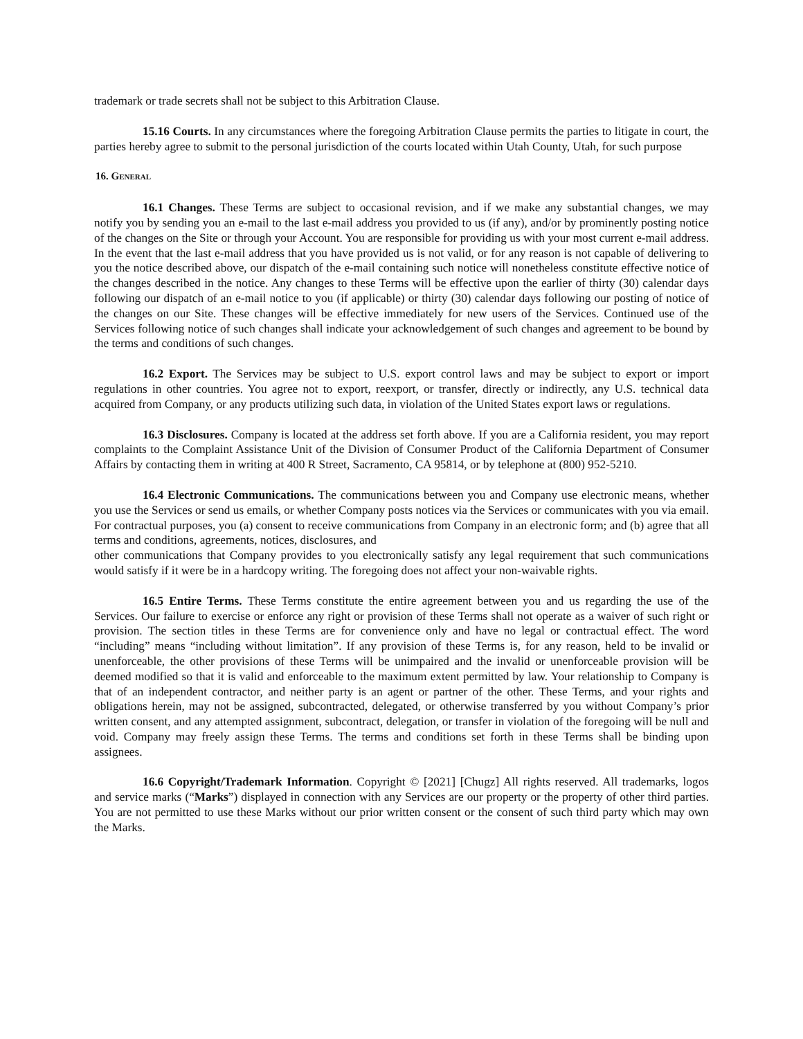trademark or trade secrets shall not be subject to this Arbitration Clause.
15.16 Courts. In any circumstances where the foregoing Arbitration Clause permits the parties to litigate in court, the parties hereby agree to submit to the personal jurisdiction of the courts located within Utah County, Utah, for such purpose
16. GENERAL
16.1 Changes. These Terms are subject to occasional revision, and if we make any substantial changes, we may notify you by sending you an e-mail to the last e-mail address you provided to us (if any), and/or by prominently posting notice of the changes on the Site or through your Account. You are responsible for providing us with your most current e-mail address. In the event that the last e-mail address that you have provided us is not valid, or for any reason is not capable of delivering to you the notice described above, our dispatch of the e-mail containing such notice will nonetheless constitute effective notice of the changes described in the notice. Any changes to these Terms will be effective upon the earlier of thirty (30) calendar days following our dispatch of an e-mail notice to you (if applicable) or thirty (30) calendar days following our posting of notice of the changes on our Site. These changes will be effective immediately for new users of the Services. Continued use of the Services following notice of such changes shall indicate your acknowledgement of such changes and agreement to be bound by the terms and conditions of such changes.
16.2 Export. The Services may be subject to U.S. export control laws and may be subject to export or import regulations in other countries. You agree not to export, reexport, or transfer, directly or indirectly, any U.S. technical data acquired from Company, or any products utilizing such data, in violation of the United States export laws or regulations.
16.3 Disclosures. Company is located at the address set forth above. If you are a California resident, you may report complaints to the Complaint Assistance Unit of the Division of Consumer Product of the California Department of Consumer Affairs by contacting them in writing at 400 R Street, Sacramento, CA 95814, or by telephone at (800) 952-5210.
16.4 Electronic Communications. The communications between you and Company use electronic means, whether you use the Services or send us emails, or whether Company posts notices via the Services or communicates with you via email. For contractual purposes, you (a) consent to receive communications from Company in an electronic form; and (b) agree that all terms and conditions, agreements, notices, disclosures, and
other communications that Company provides to you electronically satisfy any legal requirement that such communications would satisfy if it were be in a hardcopy writing. The foregoing does not affect your non-waivable rights.
16.5 Entire Terms. These Terms constitute the entire agreement between you and us regarding the use of the Services. Our failure to exercise or enforce any right or provision of these Terms shall not operate as a waiver of such right or provision. The section titles in these Terms are for convenience only and have no legal or contractual effect. The word “including” means “including without limitation”. If any provision of these Terms is, for any reason, held to be invalid or unenforceable, the other provisions of these Terms will be unimpaired and the invalid or unenforceable provision will be deemed modified so that it is valid and enforceable to the maximum extent permitted by law. Your relationship to Company is that of an independent contractor, and neither party is an agent or partner of the other. These Terms, and your rights and obligations herein, may not be assigned, subcontracted, delegated, or otherwise transferred by you without Company’s prior written consent, and any attempted assignment, subcontract, delegation, or transfer in violation of the foregoing will be null and void. Company may freely assign these Terms. The terms and conditions set forth in these Terms shall be binding upon assignees.
16.6 Copyright/Trademark Information. Copyright © [2021] [Chugz] All rights reserved. All trademarks, logos and service marks (“Marks”) displayed in connection with any Services are our property or the property of other third parties. You are not permitted to use these Marks without our prior written consent or the consent of such third party which may own the Marks.